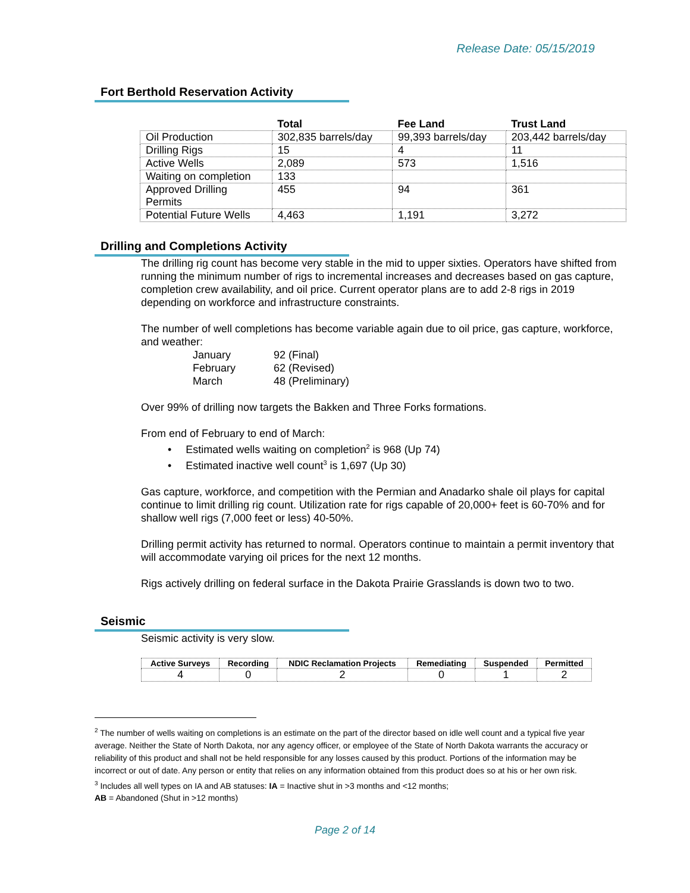Release Date: 05/15/2019
Fort Berthold Reservation Activity
| | Total | Fee Land | Trust Land |
| --- | --- | --- | --- |
| Oil Production | 302,835 barrels/day | 99,393 barrels/day | 203,442 barrels/day |
| Drilling Rigs | 15 | 4 | 11 |
| Active Wells | 2,089 | 573 | 1,516 |
| Waiting on completion | 133 | | |
| Approved Drilling Permits | 455 | 94 | 361 |
| Potential Future Wells | 4,463 | 1,191 | 3,272 |
Drilling and Completions Activity
The drilling rig count has become very stable in the mid to upper sixties. Operators have shifted from running the minimum number of rigs to incremental increases and decreases based on gas capture, completion crew availability, and oil price. Current operator plans are to add 2-8 rigs in 2019 depending on workforce and infrastructure constraints.
The number of well completions has become variable again due to oil price, gas capture, workforce, and weather:
January 92 (Final)
February 62 (Revised)
March 48 (Preliminary)
Over 99% of drilling now targets the Bakken and Three Forks formations.
From end of February to end of March:
• Estimated wells waiting on completion<sup>2</sup> is 968 (Up 74)
• Estimated inactive well count<sup>3</sup> is 1,697 (Up 30)
Gas capture, workforce, and competition with the Permian and Anadarko shale oil plays for capital continue to limit drilling rig count. Utilization rate for rigs capable of 20,000+ feet is 60-70% and for shallow well rigs (7,000 feet or less) 40-50%.
Drilling permit activity has returned to normal. Operators continue to maintain a permit inventory that will accommodate varying oil prices for the next 12 months.
Rigs actively drilling on federal surface in the Dakota Prairie Grasslands is down two to two.
Seismic
Seismic activity is very slow.
| Active Surveys | Recording | NDIC Reclamation Projects | Remediating | Suspended | Permitted |
| --- | --- | --- | --- | --- | --- |
| 4 | 0 | 2 | 0 | 1 | 2 |
<sup>2</sup> The number of wells waiting on completions is an estimate on the part of the director based on idle well count and a typical five year average. Neither the State of North Dakota, nor any agency officer, or employee of the State of North Dakota warrants the accuracy or reliability of this product and shall not be held responsible for any losses caused by this product. Portions of the information may be incorrect or out of date. Any person or entity that relies on any information obtained from this product does so at his or her own risk.
<sup>3</sup> Includes all well types on IA and AB statuses: IA = Inactive shut in >3 months and <12 months;
AB = Abandoned (Shut in >12 months)
Page 2 of 14